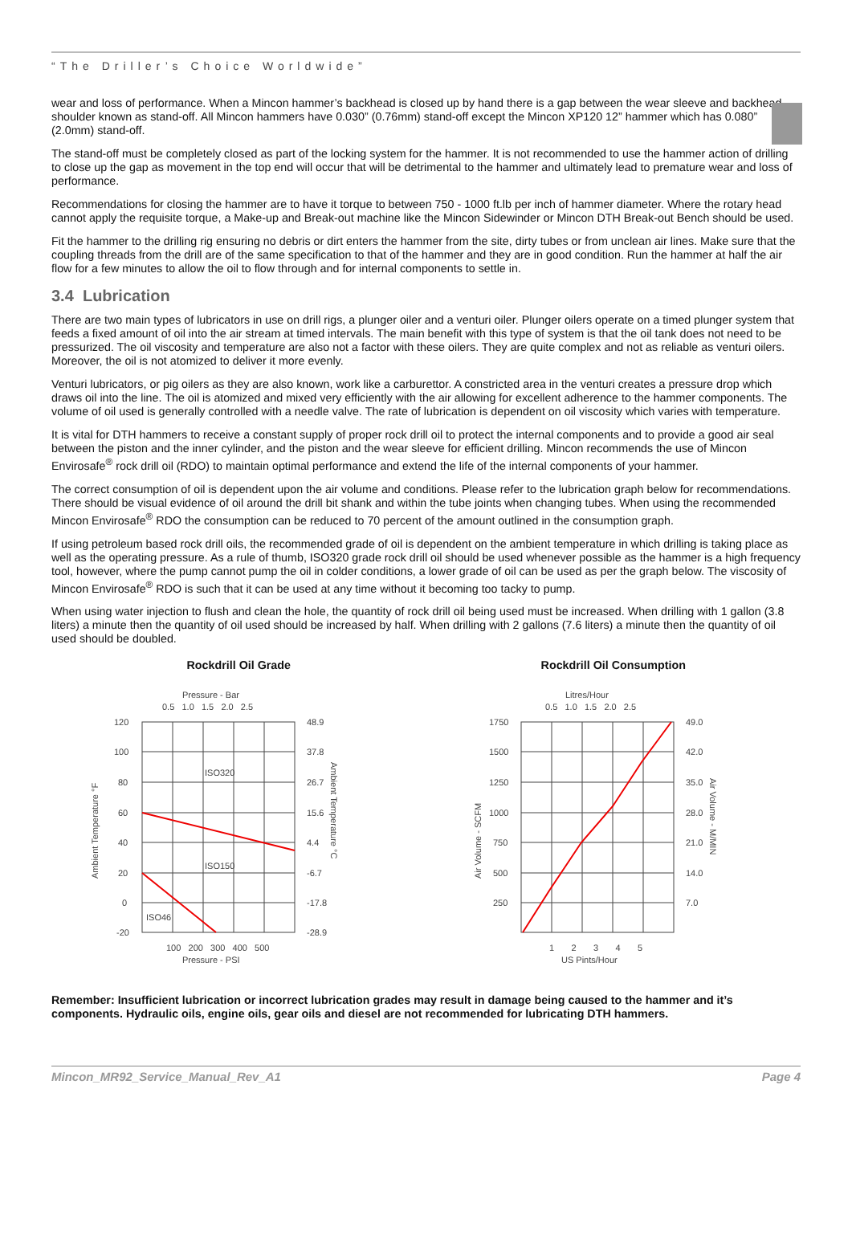“The Driller’s Choice Worldwide”
wear and loss of performance. When a Mincon hammer’s backhead is closed up by hand there is a gap between the wear sleeve and backhead shoulder known as stand-off. All Mincon hammers have 0.030” (0.76mm) stand-off except the Mincon XP120 12” hammer which has 0.080” (2.0mm) stand-off.
The stand-off must be completely closed as part of the locking system for the hammer. It is not recommended to use the hammer action of drilling to close up the gap as movement in the top end will occur that will be detrimental to the hammer and ultimately lead to premature wear and loss of performance.
Recommendations for closing the hammer are to have it torque to between 750 - 1000 ft.lb per inch of hammer diameter. Where the rotary head cannot apply the requisite torque, a Make-up and Break-out machine like the Mincon Sidewinder or Mincon DTH Break-out Bench should be used.
Fit the hammer to the drilling rig ensuring no debris or dirt enters the hammer from the site, dirty tubes or from unclean air lines. Make sure that the coupling threads from the drill are of the same specification to that of the hammer and they are in good condition. Run the hammer at half the air flow for a few minutes to allow the oil to flow through and for internal components to settle in.
3.4 Lubrication
There are two main types of lubricators in use on drill rigs, a plunger oiler and a venturi oiler. Plunger oilers operate on a timed plunger system that feeds a fixed amount of oil into the air stream at timed intervals. The main benefit with this type of system is that the oil tank does not need to be pressurized. The oil viscosity and temperature are also not a factor with these oilers. They are quite complex and not as reliable as venturi oilers. Moreover, the oil is not atomized to deliver it more evenly.
Venturi lubricators, or pig oilers as they are also known, work like a carburettor. A constricted area in the venturi creates a pressure drop which draws oil into the line. The oil is atomized and mixed very efficiently with the air allowing for excellent adherence to the hammer components. The volume of oil used is generally controlled with a needle valve. The rate of lubrication is dependent on oil viscosity which varies with temperature.
It is vital for DTH hammers to receive a constant supply of proper rock drill oil to protect the internal components and to provide a good air seal between the piston and the inner cylinder, and the piston and the wear sleeve for efficient drilling. Mincon recommends the use of Mincon Envirosafe<sup>®</sup> rock drill oil (RDO) to maintain optimal performance and extend the life of the internal components of your hammer.
The correct consumption of oil is dependent upon the air volume and conditions. Please refer to the lubrication graph below for recommendations. There should be visual evidence of oil around the drill bit shank and within the tube joints when changing tubes. When using the recommended Mincon Envirosafe<sup>®</sup> RDO the consumption can be reduced to 70 percent of the amount outlined in the consumption graph.
If using petroleum based rock drill oils, the recommended grade of oil is dependent on the ambient temperature in which drilling is taking place as well as the operating pressure. As a rule of thumb, ISO320 grade rock drill oil should be used whenever possible as the hammer is a high frequency tool, however, where the pump cannot pump the oil in colder conditions, a lower grade of oil can be used as per the graph below. The viscosity of Mincon Envirosafe<sup>®</sup> RDO is such that it can be used at any time without it becoming too tacky to pump.
When using water injection to flush and clean the hole, the quantity of rock drill oil being used must be increased. When drilling with 1 gallon (3.8 liters) a minute then the quantity of oil used should be increased by half. When drilling with 2 gallons (7.6 liters) a minute then the quantity of oil used should be doubled.
Rockdrill Oil Grade
Pressure - Bar
0.5 1.0 1.5 2.0 2.5
ISO320
ISO150
ISO46
120
100
80
60
40
20
0
-20
48.9
37.8
26.7
15.6
4.4
-6.7
-17.8
-28.9
Ambient Temperature °F
Ambient Temperature °C
100 200 300 400 500
Pressure - PSI
Rockdrill Oil Consumption
Litres/Hour
0.5 1.0 1.5 2.0 2.5
1750
1500
1250
1000
750
500
250
49.0
42.0
35.0
28.0
21.0
14.0
7.0
Air Volume - SCFM
Air Volume - M/MIN
1 2 3 4 5
US Pints/Hour
Remember: Insufficient lubrication or incorrect lubrication grades may result in damage being caused to the hammer and it’s components. Hydraulic oils, engine oils, gear oils and diesel are not recommended for lubricating DTH hammers.
Mincon_MR92_Service_Manual_Rev_A1 Page 4